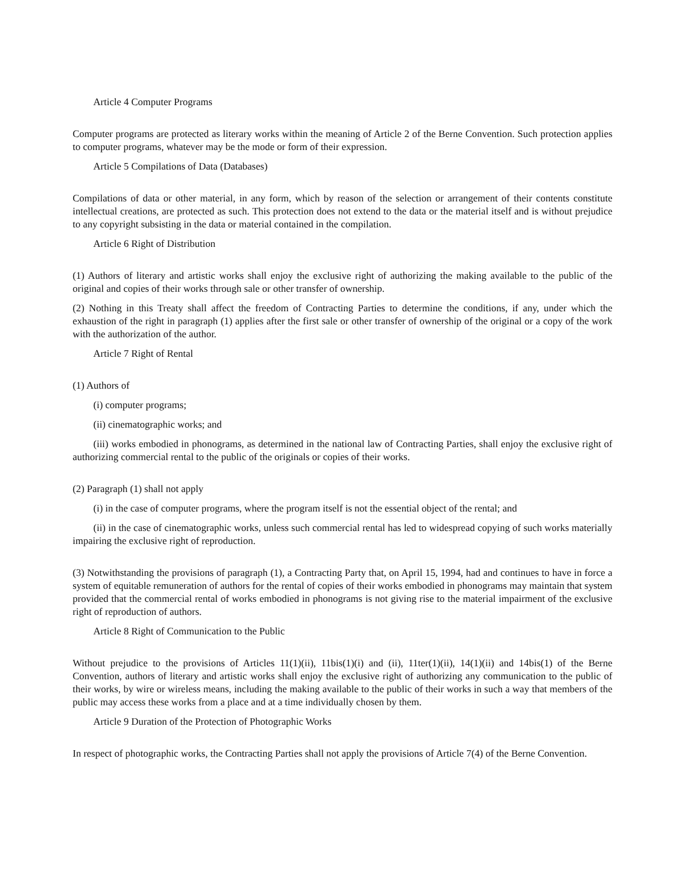Article 4 Computer Programs
Computer programs are protected as literary works within the meaning of Article 2 of the Berne Convention. Such protection applies to computer programs, whatever may be the mode or form of their expression.
Article 5 Compilations of Data (Databases)
Compilations of data or other material, in any form, which by reason of the selection or arrangement of their contents constitute intellectual creations, are protected as such. This protection does not extend to the data or the material itself and is without prejudice to any copyright subsisting in the data or material contained in the compilation.
Article 6 Right of Distribution
(1) Authors of literary and artistic works shall enjoy the exclusive right of authorizing the making available to the public of the original and copies of their works through sale or other transfer of ownership.
(2) Nothing in this Treaty shall affect the freedom of Contracting Parties to determine the conditions, if any, under which the exhaustion of the right in paragraph (1) applies after the first sale or other transfer of ownership of the original or a copy of the work with the authorization of the author.
Article 7 Right of Rental
(1) Authors of
(i) computer programs;
(ii) cinematographic works; and
(iii) works embodied in phonograms, as determined in the national law of Contracting Parties, shall enjoy the exclusive right of authorizing commercial rental to the public of the originals or copies of their works.
(2) Paragraph (1) shall not apply
(i) in the case of computer programs, where the program itself is not the essential object of the rental; and
(ii) in the case of cinematographic works, unless such commercial rental has led to widespread copying of such works materially impairing the exclusive right of reproduction.
(3) Notwithstanding the provisions of paragraph (1), a Contracting Party that, on April 15, 1994, had and continues to have in force a system of equitable remuneration of authors for the rental of copies of their works embodied in phonograms may maintain that system provided that the commercial rental of works embodied in phonograms is not giving rise to the material impairment of the exclusive right of reproduction of authors.
Article 8 Right of Communication to the Public
Without prejudice to the provisions of Articles 11(1)(ii), 11bis(1)(i) and (ii), 11ter(1)(ii), 14(1)(ii) and 14bis(1) of the Berne Convention, authors of literary and artistic works shall enjoy the exclusive right of authorizing any communication to the public of their works, by wire or wireless means, including the making available to the public of their works in such a way that members of the public may access these works from a place and at a time individually chosen by them.
Article 9 Duration of the Protection of Photographic Works
In respect of photographic works, the Contracting Parties shall not apply the provisions of Article 7(4) of the Berne Convention.